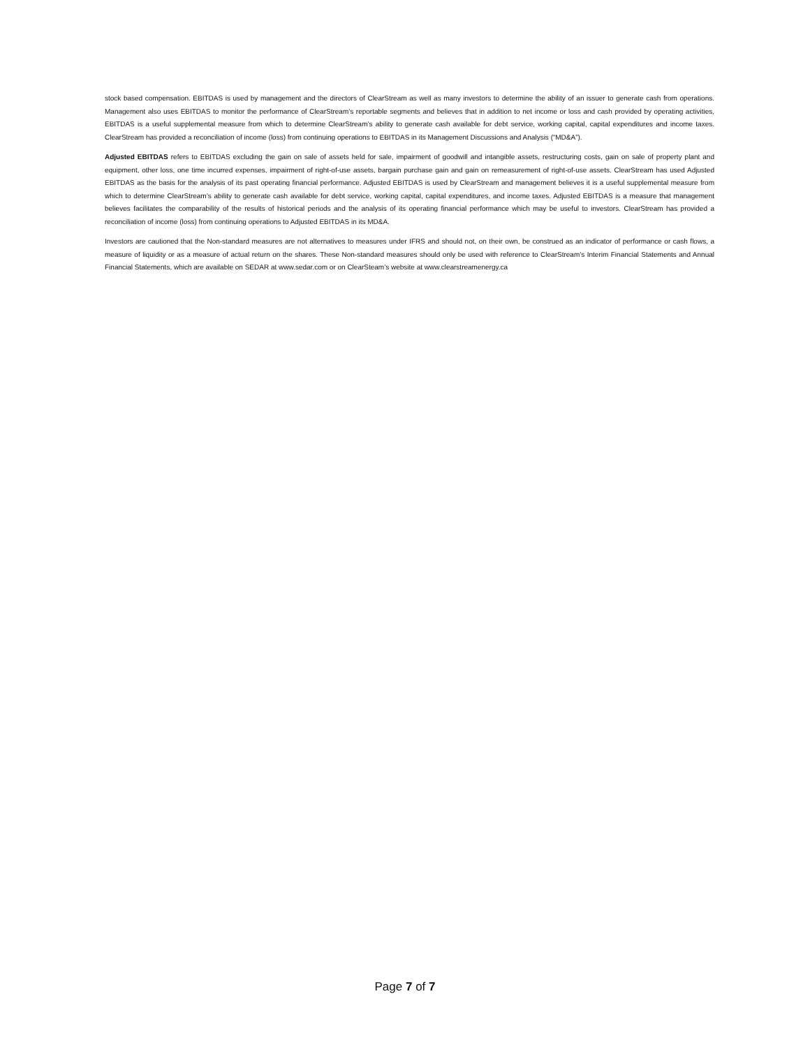stock based compensation. EBITDAS is used by management and the directors of ClearStream as well as many investors to determine the ability of an issuer to generate cash from operations. Management also uses EBITDAS to monitor the performance of ClearStream’s reportable segments and believes that in addition to net income or loss and cash provided by operating activities, EBITDAS is a useful supplemental measure from which to determine ClearStream’s ability to generate cash available for debt service, working capital, capital expenditures and income taxes. ClearStream has provided a reconciliation of income (loss) from continuing operations to EBITDAS in its Management Discussions and Analysis (“MD&A”).
Adjusted EBITDAS refers to EBITDAS excluding the gain on sale of assets held for sale, impairment of goodwill and intangible assets, restructuring costs, gain on sale of property plant and equipment, other loss, one time incurred expenses, impairment of right-of-use assets, bargain purchase gain and gain on remeasurement of right-of-use assets. ClearStream has used Adjusted EBITDAS as the basis for the analysis of its past operating financial performance. Adjusted EBITDAS is used by ClearStream and management believes it is a useful supplemental measure from which to determine ClearStream’s ability to generate cash available for debt service, working capital, capital expenditures, and income taxes. Adjusted EBITDAS is a measure that management believes facilitates the comparability of the results of historical periods and the analysis of its operating financial performance which may be useful to investors. ClearStream has provided a reconciliation of income (loss) from continuing operations to Adjusted EBITDAS in its MD&A.
Investors are cautioned that the Non-standard measures are not alternatives to measures under IFRS and should not, on their own, be construed as an indicator of performance or cash flows, a measure of liquidity or as a measure of actual return on the shares. These Non-standard measures should only be used with reference to ClearStream’s Interim Financial Statements and Annual Financial Statements, which are available on SEDAR at www.sedar.com or on ClearSteam’s website at www.clearstreamenergy.ca
Page 7 of 7